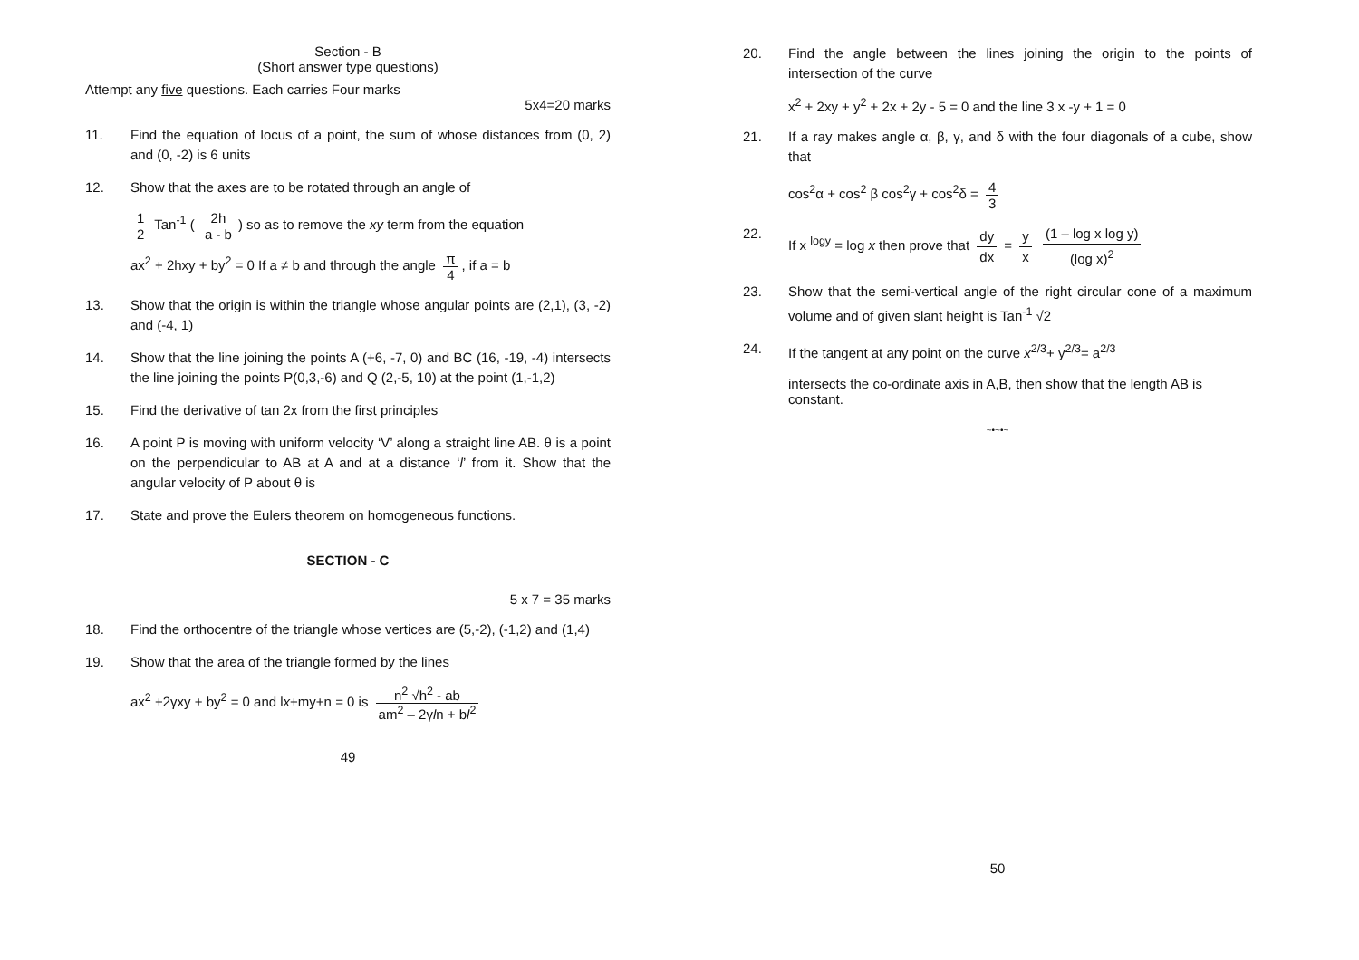Section - B
(Short answer type questions)
Attempt any five questions. Each carries Four marks
5x4=20 marks
11. Find the equation of locus of a point, the sum of whose distances from (0, 2) and (0, -2) is 6 units
12. Show that the axes are to be rotated through an angle of
1 2 Tan<sup>-1</sup> ( 2h a - b) so as to remove the xy term from the equation
ax<sup>2</sup> + 2hxy + by<sup>2</sup> = 0 If a ≠ b and through the angle π 4, if a = b
13. Show that the origin is within the triangle whose angular points are (2,1), (3, -2) and (-4, 1)
14. Show that the line joining the points A (+6, -7, 0) and BC (16, -19, -4) intersects the line joining the points P(0,3,-6) and Q (2,-5, 10) at the point (1,-1,2)
15. Find the derivative of tan 2x from the first principles
16. A point P is moving with uniform velocity ‘V’ along a straight line AB. θ is a point on the perpendicular to AB at A and at a distance ‘l’ from it. Show that the angular velocity of P about θ is
17. State and prove the Eulers theorem on homogeneous functions.
SECTION - C
5 x 7 = 35 marks
18. Find the orthocentre of the triangle whose vertices are (5,-2), (-1,2) and (1,4)
19. Show that the area of the triangle formed by the lines
ax<sup>2</sup> +2γxy + by<sup>2</sup> = 0 and lx+my+n = 0 is n<sup>2</sup> √h<sup>2</sup> - ab am<sup>2</sup> – 2γln + bl<sup>2</sup>
49
20. Find the angle between the lines joining the origin to the points of intersection of the curve
x<sup>2</sup> + 2xy + y<sup>2</sup> + 2x + 2y - 5 = 0 and the line 3 x -y + 1 = 0
21. If a ray makes angle α, β, γ, and δ with the four diagonals of a cube, show that
cos<sup>2</sup>α + cos<sup>2</sup> β cos<sup>2</sup>γ + cos<sup>2</sup>δ = 4 3
22. If x <sup>logy</sup> = log x then prove that dy dx = y x (1 – log x log y) (log x)<sup>2</sup>
23. Show that the semi-vertical angle of the right circular cone of a maximum volume and of given slant height is Tan<sup>-1</sup> √2
24. If the tangent at any point on the curve x<sup>2/3</sup>+ y<sup>2/3</sup>= a<sup>2/3</sup>
intersects the co-ordinate axis in A,B, then show that the length AB is constant.
~•~•~
50